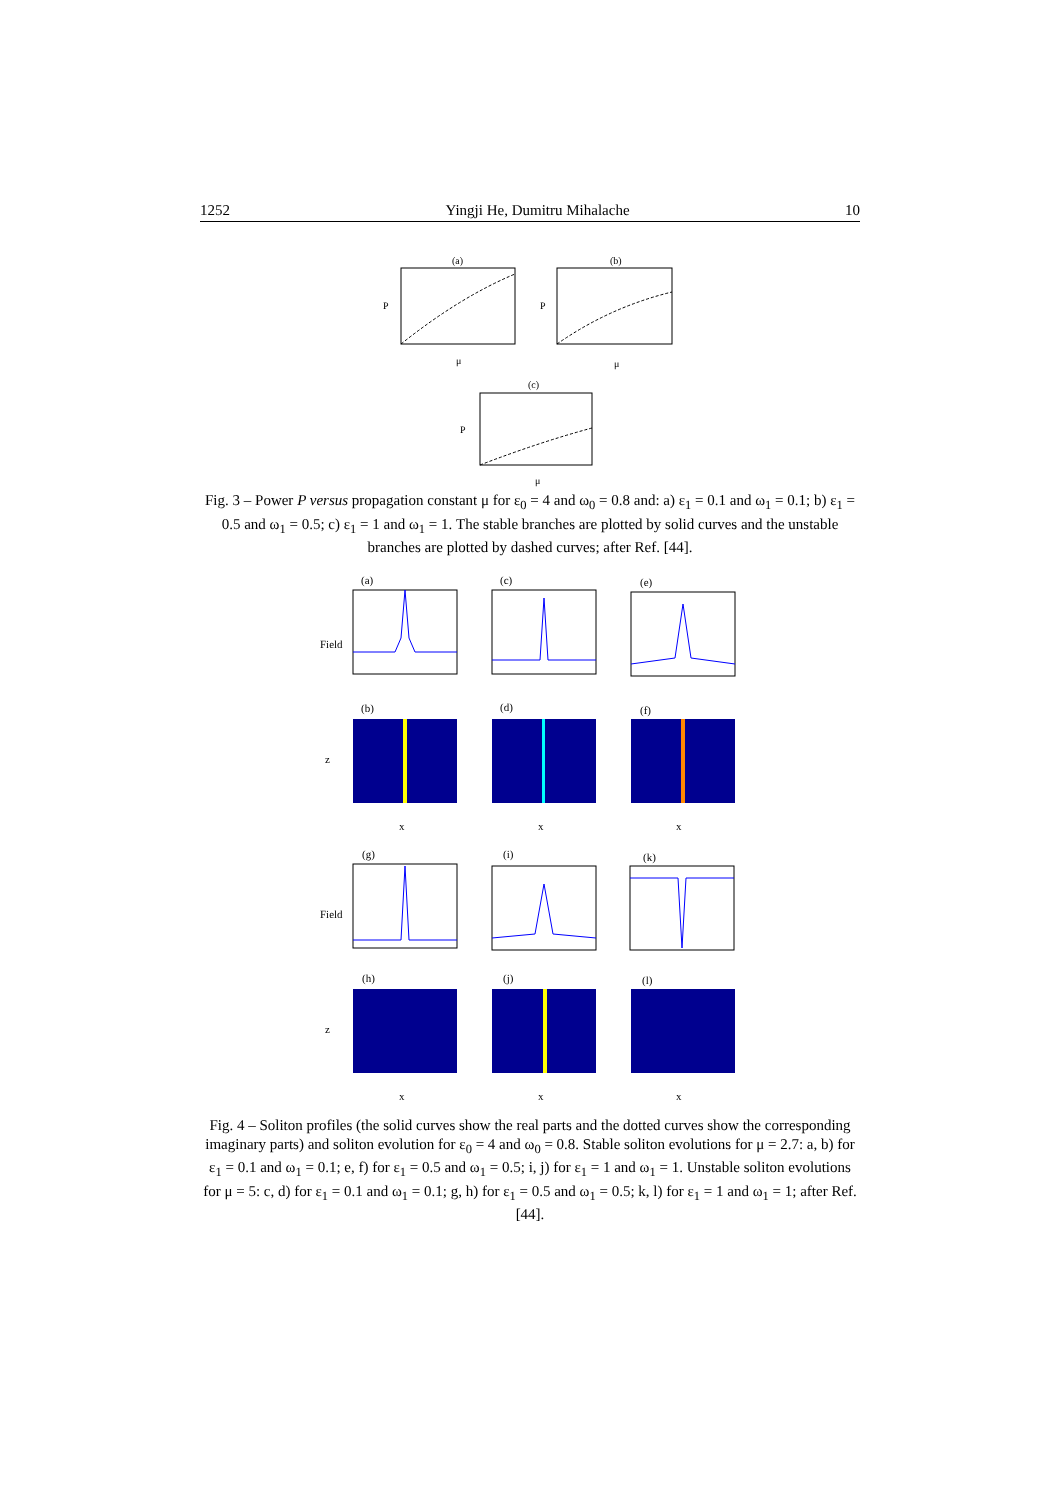1252 Yingji He, Dumitru Mihalache 10
(a)
P
μ
(b)
P
μ
(c)
P
μ
Fig. 3 – Power P versus propagation constant μ for ε<sub>0</sub> = 4 and ω<sub>0</sub> = 0.8 and: a) ε<sub>1</sub> = 0.1 and ω<sub>1</sub> = 0.1; b) ε<sub>1</sub> = 0.5 and ω<sub>1</sub> = 0.5; c) ε<sub>1</sub> = 1 and ω<sub>1</sub> = 1. The stable branches are plotted by solid curves and the unstable branches are plotted by dashed curves; after Ref. [44].
(a)
(c)
(e)
(b)
(d)
(f)
(g)
(i)
(k)
(h)
(j)
(l)
Field
z
Field
z
x
x
x
x
x
x
Fig. 4 – Soliton profiles (the solid curves show the real parts and the dotted curves show the corresponding imaginary parts) and soliton evolution for ε<sub>0</sub> = 4 and ω<sub>0</sub> = 0.8. Stable soliton evolutions for μ = 2.7: a, b) for ε<sub>1</sub> = 0.1 and ω<sub>1</sub> = 0.1; e, f) for ε<sub>1</sub> = 0.5 and ω<sub>1</sub> = 0.5; i, j) for ε<sub>1</sub> = 1 and ω<sub>1</sub> = 1. Unstable soliton evolutions for μ = 5: c, d) for ε<sub>1</sub> = 0.1 and ω<sub>1</sub> = 0.1; g, h) for ε<sub>1</sub> = 0.5 and ω<sub>1</sub> = 0.5; k, l) for ε<sub>1</sub> = 1 and ω<sub>1</sub> = 1; after Ref. [44].